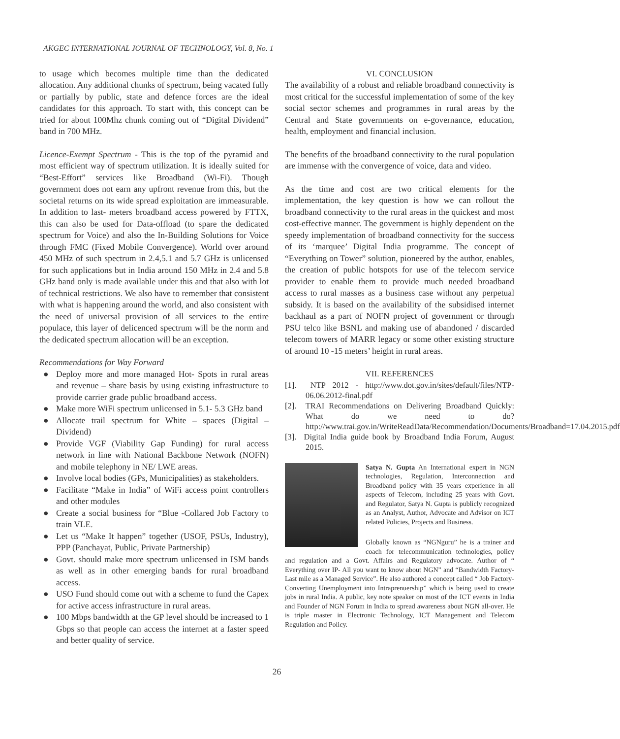AKGEC INTERNATIONAL JOURNAL OF TECHNOLOGY, Vol. 8, No. 1
to usage which becomes multiple time than the dedicated allocation. Any additional chunks of spectrum, being vacated fully or partially by public, state and defence forces are the ideal candidates for this approach. To start with, this concept can be tried for about 100Mhz chunk coming out of “Digital Dividend” band in 700 MHz.
Licence-Exempt Spectrum - This is the top of the pyramid and most efficient way of spectrum utilization. It is ideally suited for “Best-Effort” services like Broadband (Wi-Fi). Though government does not earn any upfront revenue from this, but the societal returns on its wide spread exploitation are immeasurable. In addition to last- meters broadband access powered by FTTX, this can also be used for Data-offload (to spare the dedicated spectrum for Voice) and also the In-Building Solutions for Voice through FMC (Fixed Mobile Convergence). World over around 450 MHz of such spectrum in 2.4,5.1 and 5.7 GHz is unlicensed for such applications but in India around 150 MHz in 2.4 and 5.8 GHz band only is made available under this and that also with lot of technical restrictions. We also have to remember that consistent with what is happening around the world, and also consistent with the need of universal provision of all services to the entire populace, this layer of delicenced spectrum will be the norm and the dedicated spectrum allocation will be an exception.
Recommendations for Way Forward
● Deploy more and more managed Hot- Spots in rural areas and revenue – share basis by using existing infrastructure to provide carrier grade public broadband access.
● Make more WiFi spectrum unlicensed in 5.1- 5.3 GHz band
● Allocate trail spectrum for White – spaces (Digital – Dividend)
● Provide VGF (Viability Gap Funding) for rural access network in line with National Backbone Network (NOFN) and mobile telephony in NE/ LWE areas.
● Involve local bodies (GPs, Municipalities) as stakeholders.
● Facilitate “Make in India” of WiFi access point controllers and other modules
● Create a social business for “Blue -Collared Job Factory to train VLE.
● Let us “Make It happen” together (USOF, PSUs, Industry), PPP (Panchayat, Public, Private Partnership)
● Govt. should make more spectrum unlicensed in ISM bands as well as in other emerging bands for rural broadband access.
● USO Fund should come out with a scheme to fund the Capex for active access infrastructure in rural areas.
● 100 Mbps bandwidth at the GP level should be increased to 1 Gbps so that people can access the internet at a faster speed and better quality of service.
VI. CONCLUSION
The availability of a robust and reliable broadband connectivity is most critical for the successful implementation of some of the key social sector schemes and programmes in rural areas by the Central and State governments on e-governance, education, health, employment and financial inclusion.
The benefits of the broadband connectivity to the rural population are immense with the convergence of voice, data and video.
As the time and cost are two critical elements for the implementation, the key question is how we can rollout the broadband connectivity to the rural areas in the quickest and most cost-effective manner. The government is highly dependent on the speedy implementation of broadband connectivity for the success of its ‘marquee’ Digital India programme. The concept of “Everything on Tower” solution, pioneered by the author, enables, the creation of public hotspots for use of the telecom service provider to enable them to provide much needed broadband access to rural masses as a business case without any perpetual subsidy. It is based on the availability of the subsidised internet backhaul as a part of NOFN project of government or through PSU telco like BSNL and making use of abandoned / discarded telecom towers of MARR legacy or some other existing structure of around 10 -15 meters’ height in rural areas.
VII. REFERENCES
[1]. NTP 2012 - http://www.dot.gov.in/sites/default/files/NTP-06.06.2012-final.pdf
[2]. TRAI Recommendations on Delivering Broadband Quickly: What do we need to do? http://www.trai.gov.in/WriteReadData/Recommendation/Documents/Broadband=17.04.2015.pdf
[3]. Digital India guide book by Broadband India Forum, August 2015.
Satya N. Gupta An International expert in NGN technologies, Regulation, Interconnection and Broadband policy with 35 years experience in all aspects of Telecom, including 25 years with Govt. and Regulator, Satya N. Gupta is publicly recognized as an Analyst, Author, Advocate and Advisor on ICT related Policies, Projects and Business.
Globally known as “NGNguru” he is a trainer and coach for telecommunication technologies, policy and regulation and a Govt. Affairs and Regulatory advocate. Author of “ Everything over IP- All you want to know about NGN” and “Bandwidth Factory- Last mile as a Managed Service”. He also authored a concept called “ Job Factory- Converting Unemployment into Intraprenuership” which is being used to create jobs in rural India. A public, key note speaker on most of the ICT events in India and Founder of NGN Forum in India to spread awareness about NGN all-over. He is triple master in Electronic Technology, ICT Management and Telecom Regulation and Policy.
26